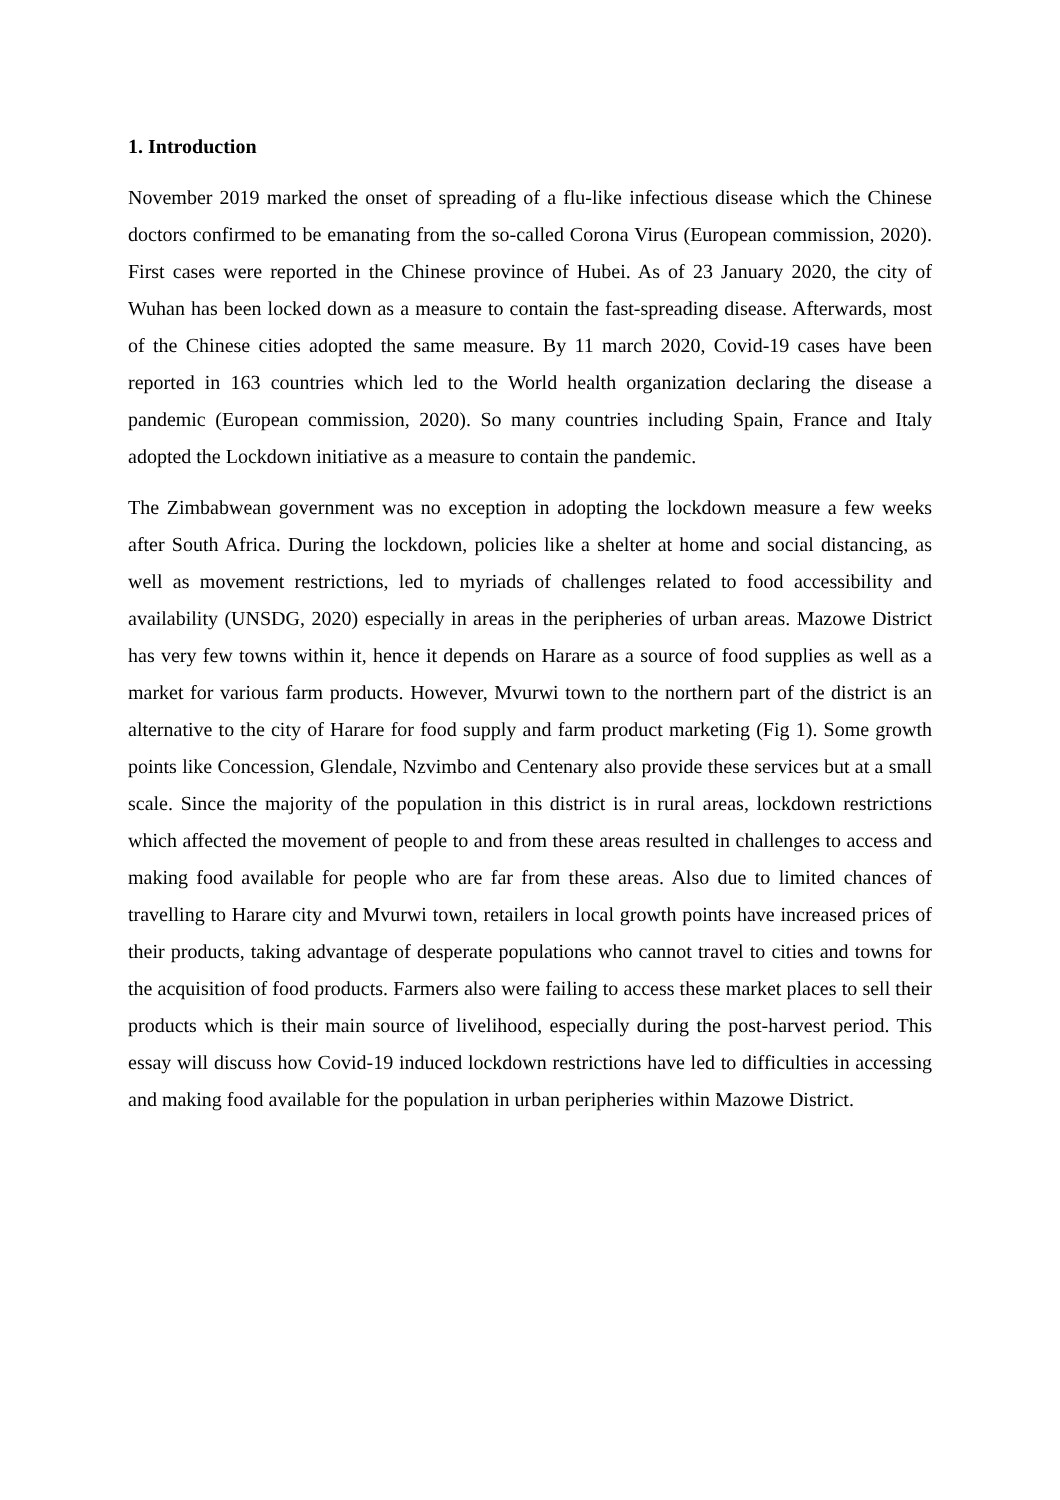1. Introduction
November 2019 marked the onset of spreading of a flu-like infectious disease which the Chinese doctors confirmed to be emanating from the so-called Corona Virus (European commission, 2020). First cases were reported in the Chinese province of Hubei. As of 23 January 2020, the city of Wuhan has been locked down as a measure to contain the fast-spreading disease. Afterwards, most of the Chinese cities adopted the same measure. By 11 march 2020, Covid-19 cases have been reported in 163 countries which led to the World health organization declaring the disease a pandemic (European commission, 2020). So many countries including Spain, France and Italy adopted the Lockdown initiative as a measure to contain the pandemic.
The Zimbabwean government was no exception in adopting the lockdown measure a few weeks after South Africa. During the lockdown, policies like a shelter at home and social distancing, as well as movement restrictions, led to myriads of challenges related to food accessibility and availability (UNSDG, 2020) especially in areas in the peripheries of urban areas. Mazowe District has very few towns within it, hence it depends on Harare as a source of food supplies as well as a market for various farm products. However, Mvurwi town to the northern part of the district is an alternative to the city of Harare for food supply and farm product marketing (Fig 1). Some growth points like Concession, Glendale, Nzvimbo and Centenary also provide these services but at a small scale. Since the majority of the population in this district is in rural areas, lockdown restrictions which affected the movement of people to and from these areas resulted in challenges to access and making food available for people who are far from these areas. Also due to limited chances of travelling to Harare city and Mvurwi town, retailers in local growth points have increased prices of their products, taking advantage of desperate populations who cannot travel to cities and towns for the acquisition of food products. Farmers also were failing to access these market places to sell their products which is their main source of livelihood, especially during the post-harvest period. This essay will discuss how Covid-19 induced lockdown restrictions have led to difficulties in accessing and making food available for the population in urban peripheries within Mazowe District.